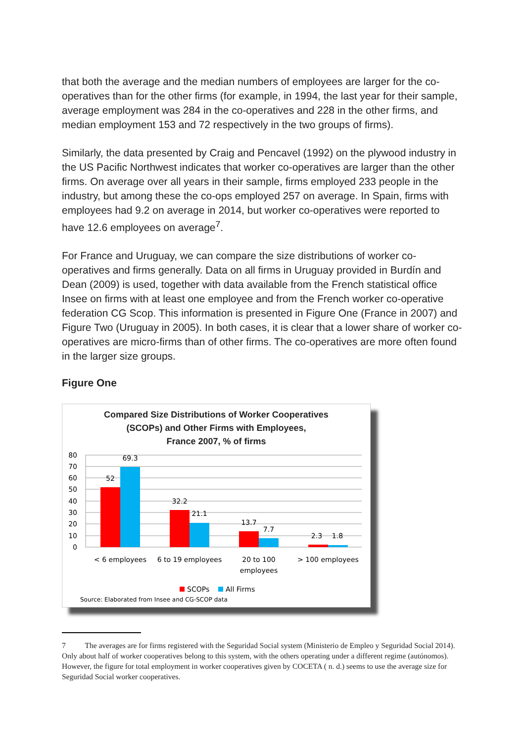that both the average and the median numbers of employees are larger for the co-operatives than for the other firms (for example, in 1994, the last year for their sample, average employment was 284 in the co-operatives and 228 in the other firms, and median employment 153 and 72 respectively in the two groups of firms).
Similarly, the data presented by Craig and Pencavel (1992) on the plywood industry in the US Pacific Northwest indicates that worker co-operatives are larger than the other firms. On average over all years in their sample, firms employed 233 people in the industry, but among these the co-ops employed 257 on average. In Spain, firms with employees had 9.2 on average in 2014, but worker co-operatives were reported to have 12.6 employees on average<sup>7</sup>.
For France and Uruguay, we can compare the size distributions of worker co-operatives and firms generally. Data on all firms in Uruguay provided in Burdín and Dean (2009) is used, together with data available from the French statistical office Insee on firms with at least one employee and from the French worker co-operative federation CG Scop. This information is presented in Figure One (France in 2007) and Figure Two (Uruguay in 2005). In both cases, it is clear that a lower share of worker co-operatives are micro-firms than of other firms. The co-operatives are more often found in the larger size groups.
Figure One
Compared Size Distributions of Worker Cooperatives
(SCOPs) and Other Firms with Employees,
France 2007, % of firms
0
10
20
30
40
50
60
70
80
52
69.3
32.2
21.1
13.7
7.7
2.3
1.8
< 6 employees
6 to 19 employees
20 to 100
employees
> 100 employees
SCOPs
All Firms
Source: Elaborated from Insee and CG-SCOP data
7 The averages are for firms registered with the Seguridad Social system (Ministerio de Empleo y Seguridad Social 2014). Only about half of worker cooperatives belong to this system, with the others operating under a different regime (autónomos). However, the figure for total employment in worker cooperatives given by COCETA ( n. d.) seems to use the average size for Seguridad Social worker cooperatives.